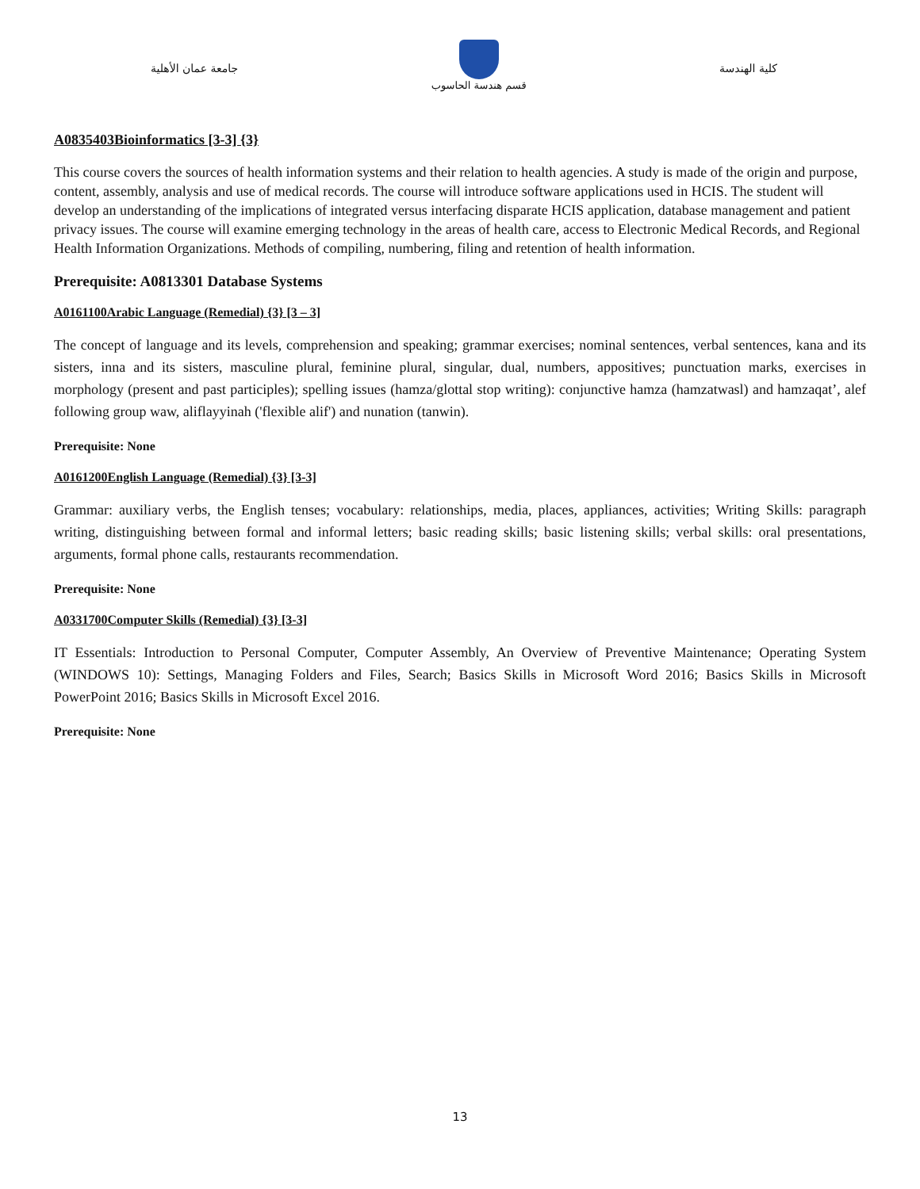جامعة عمان الأهلية
قسم هندسة الحاسوب
كلية الهندسة
A0835403Bioinformatics [3-3] {3}
This course covers the sources of health information systems and their relation to health agencies. A study is made of the origin and purpose, content, assembly, analysis and use of medical records. The course will introduce software applications used in HCIS. The student will develop an understanding of the implications of integrated versus interfacing disparate HCIS application, database management and patient privacy issues. The course will examine emerging technology in the areas of health care, access to Electronic Medical Records, and Regional Health Information Organizations. Methods of compiling, numbering, filing and retention of health information.
Prerequisite: A0813301 Database Systems
A0161100Arabic Language (Remedial) {3} [3 – 3]
The concept of language and its levels, comprehension and speaking; grammar exercises; nominal sentences, verbal sentences, kana and its sisters, inna and its sisters, masculine plural, feminine plural, singular, dual, numbers, appositives; punctuation marks, exercises in morphology (present and past participles); spelling issues (hamza/glottal stop writing): conjunctive hamza (hamzatwasl) and hamzaqat’, alef following group waw, aliflayyinah ('flexible alif') and nunation (tanwin).
Prerequisite: None
A0161200English Language (Remedial) {3} [3-3]
Grammar: auxiliary verbs, the English tenses; vocabulary: relationships, media, places, appliances, activities; Writing Skills: paragraph writing, distinguishing between formal and informal letters; basic reading skills; basic listening skills; verbal skills: oral presentations, arguments, formal phone calls, restaurants recommendation.
Prerequisite: None
A0331700Computer Skills (Remedial) {3} [3-3]
IT Essentials: Introduction to Personal Computer, Computer Assembly, An Overview of Preventive Maintenance; Operating System (WINDOWS 10): Settings, Managing Folders and Files, Search; Basics Skills in Microsoft Word 2016; Basics Skills in Microsoft PowerPoint 2016; Basics Skills in Microsoft Excel 2016.
Prerequisite: None
13